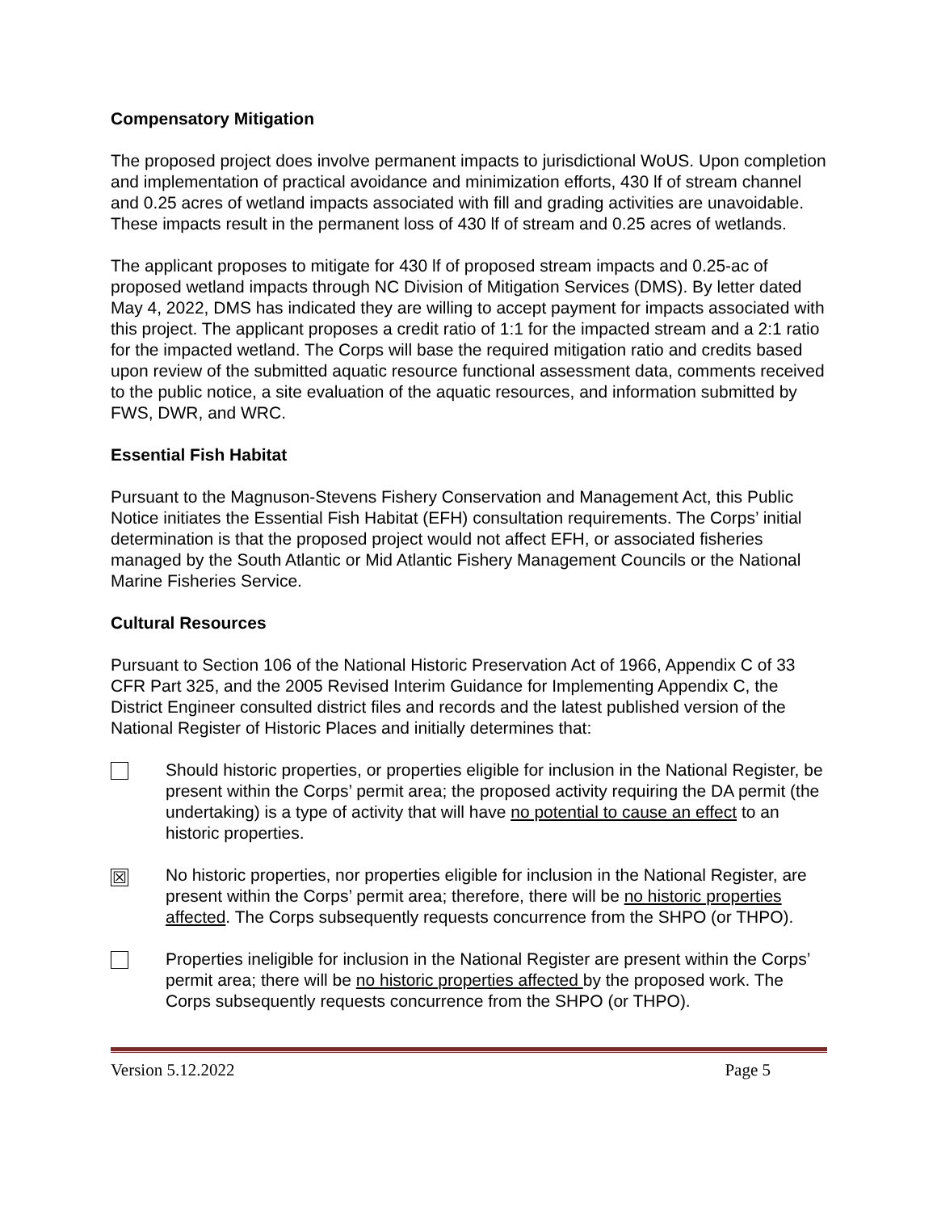Compensatory Mitigation
The proposed project does involve permanent impacts to jurisdictional WoUS. Upon completion and implementation of practical avoidance and minimization efforts, 430 lf of stream channel and 0.25 acres of wetland impacts associated with fill and grading activities are unavoidable. These impacts result in the permanent loss of 430 lf of stream and 0.25 acres of wetlands.
The applicant proposes to mitigate for 430 lf of proposed stream impacts and 0.25-ac of proposed wetland impacts through NC Division of Mitigation Services (DMS). By letter dated May 4, 2022, DMS has indicated they are willing to accept payment for impacts associated with this project. The applicant proposes a credit ratio of 1:1 for the impacted stream and a 2:1 ratio for the impacted wetland. The Corps will base the required mitigation ratio and credits based upon review of the submitted aquatic resource functional assessment data, comments received to the public notice, a site evaluation of the aquatic resources, and information submitted by FWS, DWR, and WRC.
Essential Fish Habitat
Pursuant to the Magnuson-Stevens Fishery Conservation and Management Act, this Public Notice initiates the Essential Fish Habitat (EFH) consultation requirements. The Corps’ initial determination is that the proposed project would not affect EFH, or associated fisheries managed by the South Atlantic or Mid Atlantic Fishery Management Councils or the National Marine Fisheries Service.
Cultural Resources
Pursuant to Section 106 of the National Historic Preservation Act of 1966, Appendix C of 33 CFR Part 325, and the 2005 Revised Interim Guidance for Implementing Appendix C, the District Engineer consulted district files and records and the latest published version of the National Register of Historic Places and initially determines that:
Should historic properties, or properties eligible for inclusion in the National Register, be present within the Corps’ permit area; the proposed activity requiring the DA permit (the undertaking) is a type of activity that will have no potential to cause an effect to an historic properties.
☒
No historic properties, nor properties eligible for inclusion in the National Register, are present within the Corps’ permit area; therefore, there will be no historic properties affected. The Corps subsequently requests concurrence from the SHPO (or THPO).
Properties ineligible for inclusion in the National Register are present within the Corps’ permit area; there will be no historic properties affected by the proposed work. The Corps subsequently requests concurrence from the SHPO (or THPO).
Version 5.12.2022 Page 5